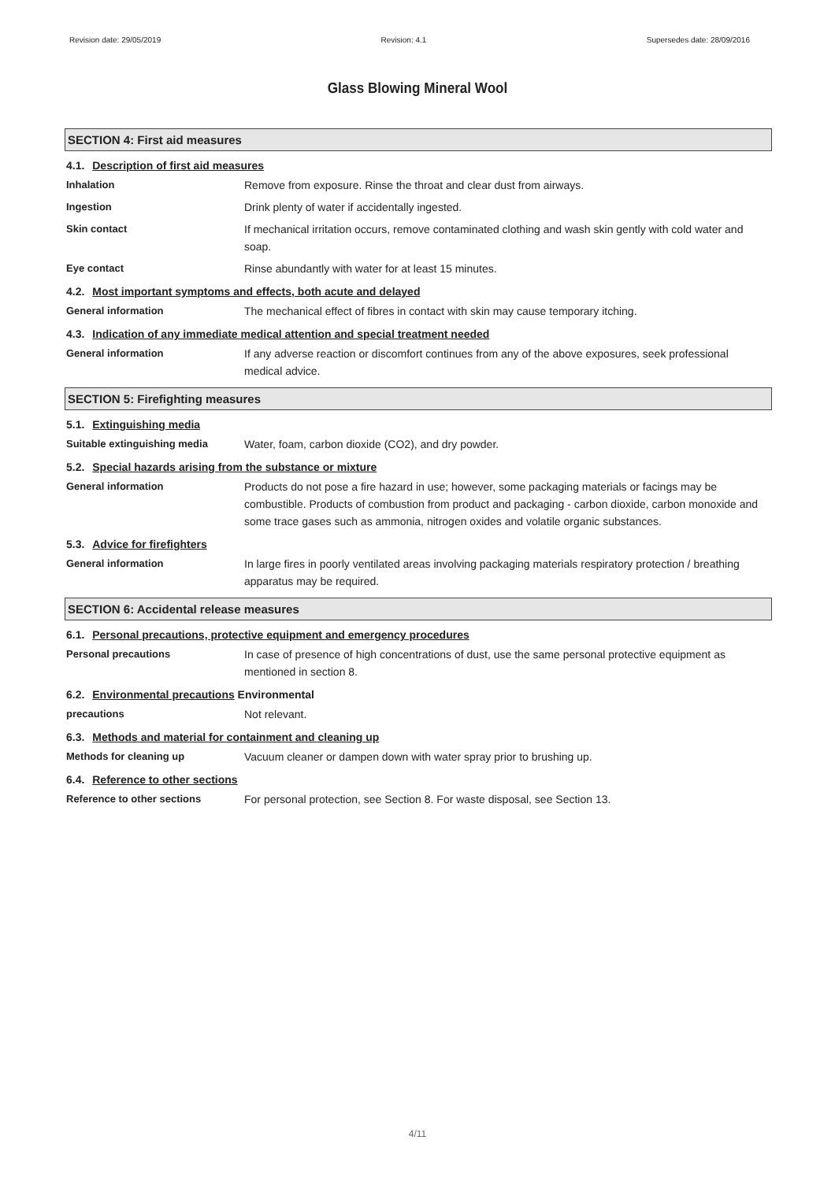Revision date: 29/05/2019 Revision: 4.1 Supersedes date: 28/09/2016
Glass Blowing Mineral Wool
SECTION 4: First aid measures
4.1. Description of first aid measures
Inhalation
Remove from exposure. Rinse the throat and clear dust from airways.
Ingestion
Drink plenty of water if accidentally ingested.
Skin contact
If mechanical irritation occurs, remove contaminated clothing and wash skin gently with cold water and soap.
Eye contact
Rinse abundantly with water for at least 15 minutes.
4.2. Most important symptoms and effects, both acute and delayed
General information
The mechanical effect of fibres in contact with skin may cause temporary itching.
4.3. Indication of any immediate medical attention and special treatment needed
General information
If any adverse reaction or discomfort continues from any of the above exposures, seek professional medical advice.
SECTION 5: Firefighting measures
5.1. Extinguishing media
Suitable extinguishing media
Water, foam, carbon dioxide (CO2), and dry powder.
5.2. Special hazards arising from the substance or mixture
General information
Products do not pose a fire hazard in use; however, some packaging materials or facings may be combustible. Products of combustion from product and packaging - carbon dioxide, carbon monoxide and some trace gases such as ammonia, nitrogen oxides and volatile organic substances.
5.3. Advice for firefighters
General information
In large fires in poorly ventilated areas involving packaging materials respiratory protection / breathing apparatus may be required.
SECTION 6: Accidental release measures
6.1. Personal precautions, protective equipment and emergency procedures
Personal precautions
In case of presence of high concentrations of dust, use the same personal protective equipment as mentioned in section 8.
6.2. Environmental precautions Environmental
precautions
Not relevant.
6.3. Methods and material for containment and cleaning up
Methods for cleaning up
Vacuum cleaner or dampen down with water spray prior to brushing up.
6.4. Reference to other sections
Reference to other sections
For personal protection, see Section 8. For waste disposal, see Section 13.
4/11